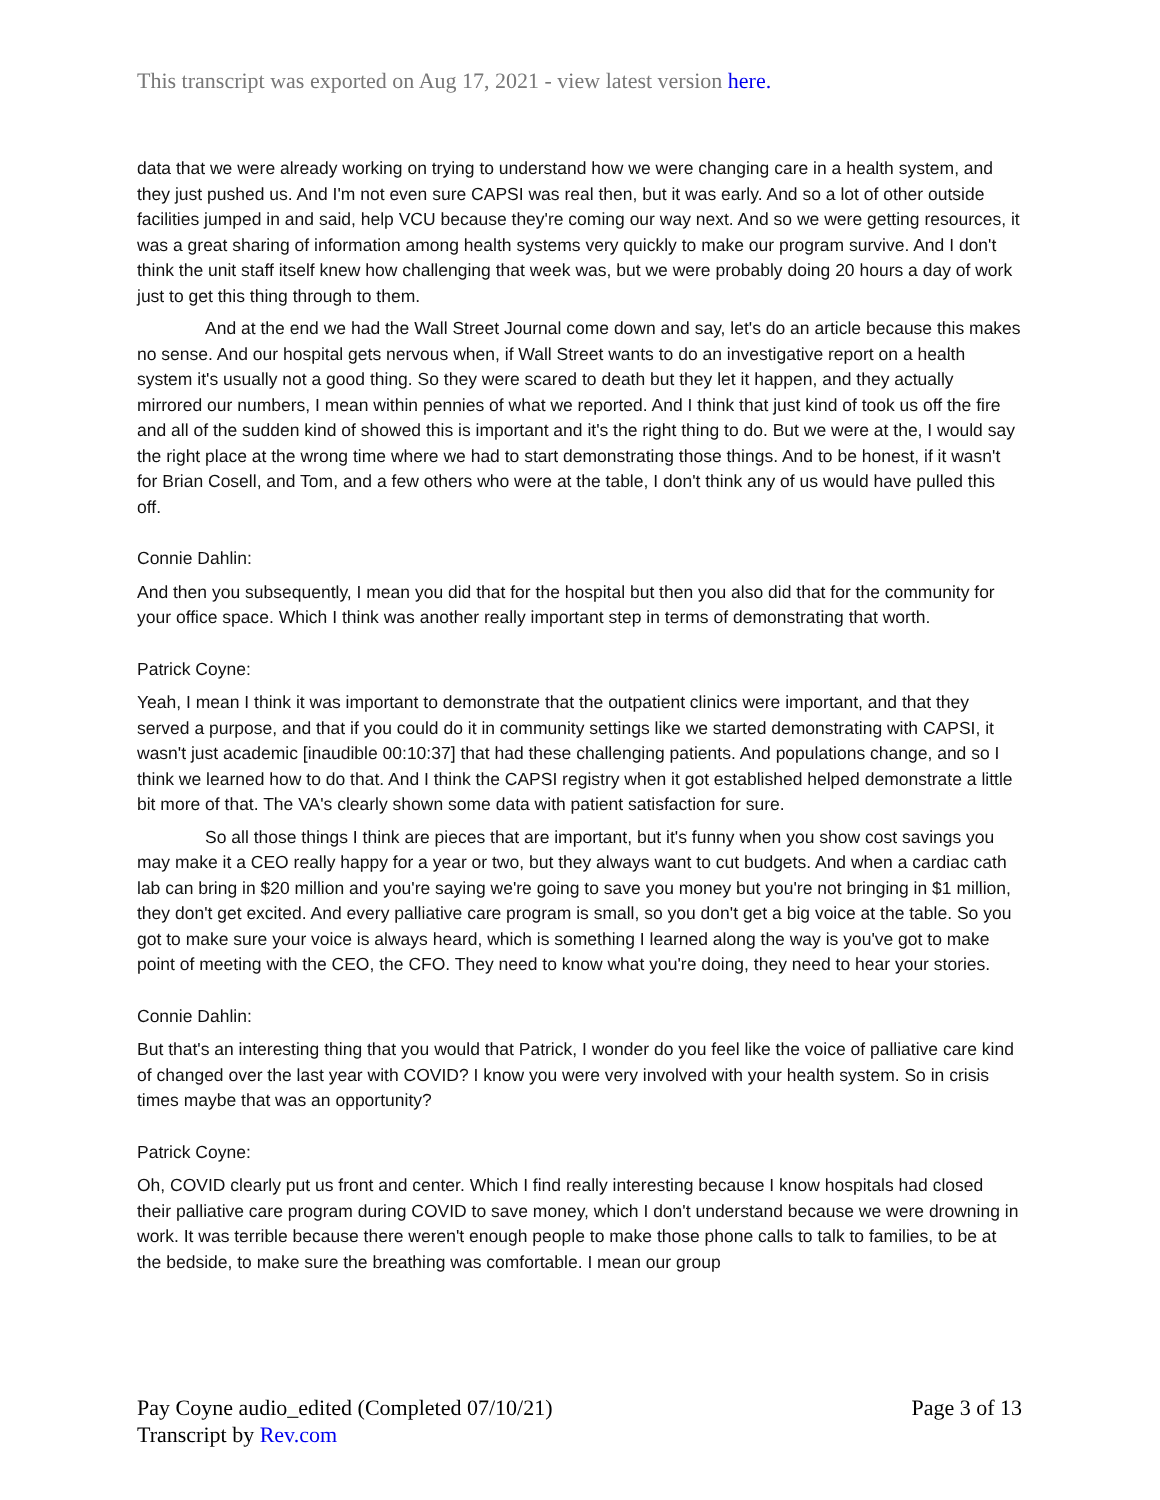This transcript was exported on Aug 17, 2021 - view latest version here.
data that we were already working on trying to understand how we were changing care in a health system, and they just pushed us. And I'm not even sure CAPSI was real then, but it was early. And so a lot of other outside facilities jumped in and said, help VCU because they're coming our way next. And so we were getting resources, it was a great sharing of information among health systems very quickly to make our program survive. And I don't think the unit staff itself knew how challenging that week was, but we were probably doing 20 hours a day of work just to get this thing through to them.
And at the end we had the Wall Street Journal come down and say, let's do an article because this makes no sense. And our hospital gets nervous when, if Wall Street wants to do an investigative report on a health system it's usually not a good thing. So they were scared to death but they let it happen, and they actually mirrored our numbers, I mean within pennies of what we reported. And I think that just kind of took us off the fire and all of the sudden kind of showed this is important and it's the right thing to do. But we were at the, I would say the right place at the wrong time where we had to start demonstrating those things. And to be honest, if it wasn't for Brian Cosell, and Tom, and a few others who were at the table, I don't think any of us would have pulled this off.
Connie Dahlin:
And then you subsequently, I mean you did that for the hospital but then you also did that for the community for your office space. Which I think was another really important step in terms of demonstrating that worth.
Patrick Coyne:
Yeah, I mean I think it was important to demonstrate that the outpatient clinics were important, and that they served a purpose, and that if you could do it in community settings like we started demonstrating with CAPSI, it wasn't just academic [inaudible 00:10:37] that had these challenging patients. And populations change, and so I think we learned how to do that. And I think the CAPSI registry when it got established helped demonstrate a little bit more of that. The VA's clearly shown some data with patient satisfaction for sure.
So all those things I think are pieces that are important, but it's funny when you show cost savings you may make it a CEO really happy for a year or two, but they always want to cut budgets. And when a cardiac cath lab can bring in $20 million and you're saying we're going to save you money but you're not bringing in $1 million, they don't get excited. And every palliative care program is small, so you don't get a big voice at the table. So you got to make sure your voice is always heard, which is something I learned along the way is you've got to make point of meeting with the CEO, the CFO. They need to know what you're doing, they need to hear your stories.
Connie Dahlin:
But that's an interesting thing that you would that Patrick, I wonder do you feel like the voice of palliative care kind of changed over the last year with COVID? I know you were very involved with your health system. So in crisis times maybe that was an opportunity?
Patrick Coyne:
Oh, COVID clearly put us front and center. Which I find really interesting because I know hospitals had closed their palliative care program during COVID to save money, which I don't understand because we were drowning in work. It was terrible because there weren't enough people to make those phone calls to talk to families, to be at the bedside, to make sure the breathing was comfortable. I mean our group
Pay Coyne audio_edited (Completed 07/10/21)
Transcript by Rev.com
Page 3 of 13